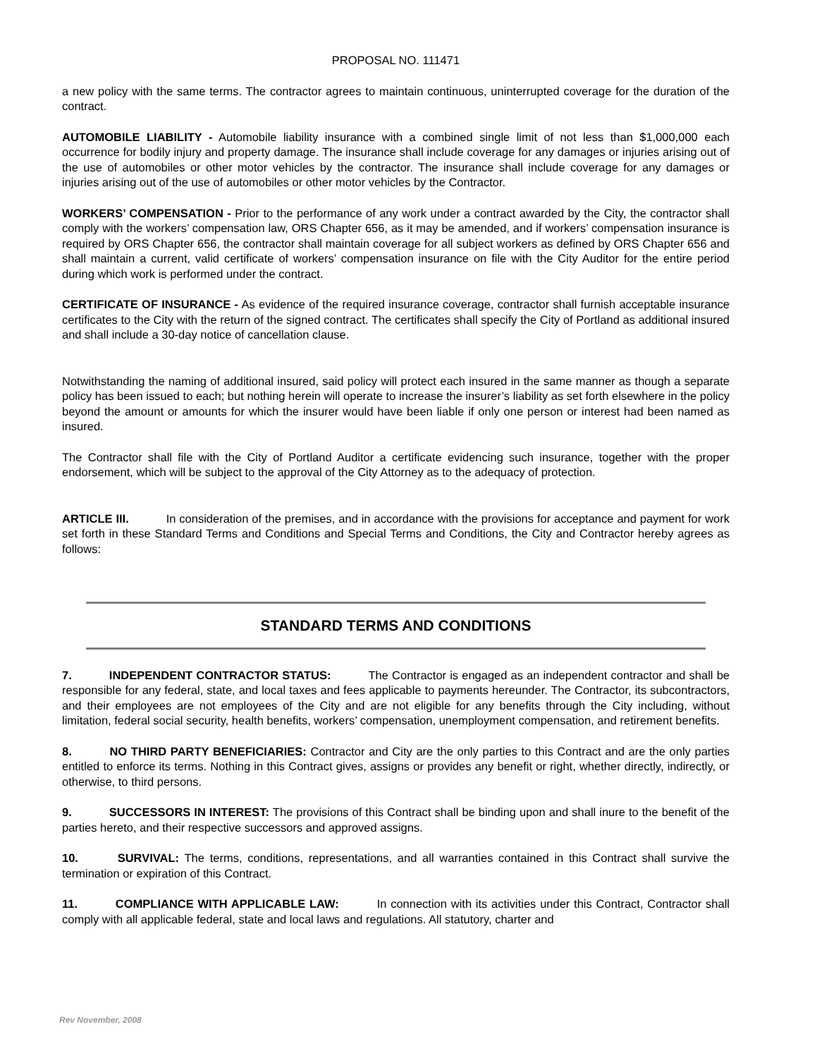PROPOSAL NO. 111471
a new policy with the same terms. The contractor agrees to maintain continuous, uninterrupted coverage for the duration of the contract.
AUTOMOBILE LIABILITY - Automobile liability insurance with a combined single limit of not less than $1,000,000 each occurrence for bodily injury and property damage. The insurance shall include coverage for any damages or injuries arising out of the use of automobiles or other motor vehicles by the contractor. The insurance shall include coverage for any damages or injuries arising out of the use of automobiles or other motor vehicles by the Contractor.
WORKERS’ COMPENSATION - Prior to the performance of any work under a contract awarded by the City, the contractor shall comply with the workers’ compensation law, ORS Chapter 656, as it may be amended, and if workers’ compensation insurance is required by ORS Chapter 656, the contractor shall maintain coverage for all subject workers as defined by ORS Chapter 656 and shall maintain a current, valid certificate of workers’ compensation insurance on file with the City Auditor for the entire period during which work is performed under the contract.
CERTIFICATE OF INSURANCE - As evidence of the required insurance coverage, contractor shall furnish acceptable insurance certificates to the City with the return of the signed contract. The certificates shall specify the City of Portland as additional insured and shall include a 30-day notice of cancellation clause.
Notwithstanding the naming of additional insured, said policy will protect each insured in the same manner as though a separate policy has been issued to each; but nothing herein will operate to increase the insurer’s liability as set forth elsewhere in the policy beyond the amount or amounts for which the insurer would have been liable if only one person or interest had been named as insured.
The Contractor shall file with the City of Portland Auditor a certificate evidencing such insurance, together with the proper endorsement, which will be subject to the approval of the City Attorney as to the adequacy of protection.
ARTICLE III. In consideration of the premises, and in accordance with the provisions for acceptance and payment for work set forth in these Standard Terms and Conditions and Special Terms and Conditions, the City and Contractor hereby agrees as follows:
STANDARD TERMS AND CONDITIONS
7. INDEPENDENT CONTRACTOR STATUS: The Contractor is engaged as an independent contractor and shall be responsible for any federal, state, and local taxes and fees applicable to payments hereunder. The Contractor, its subcontractors, and their employees are not employees of the City and are not eligible for any benefits through the City including, without limitation, federal social security, health benefits, workers’ compensation, unemployment compensation, and retirement benefits.
8. NO THIRD PARTY BENEFICIARIES: Contractor and City are the only parties to this Contract and are the only parties entitled to enforce its terms. Nothing in this Contract gives, assigns or provides any benefit or right, whether directly, indirectly, or otherwise, to third persons.
9. SUCCESSORS IN INTEREST: The provisions of this Contract shall be binding upon and shall inure to the benefit of the parties hereto, and their respective successors and approved assigns.
10. SURVIVAL: The terms, conditions, representations, and all warranties contained in this Contract shall survive the termination or expiration of this Contract.
11. COMPLIANCE WITH APPLICABLE LAW: In connection with its activities under this Contract, Contractor shall comply with all applicable federal, state and local laws and regulations. All statutory, charter and
Rev November, 2008